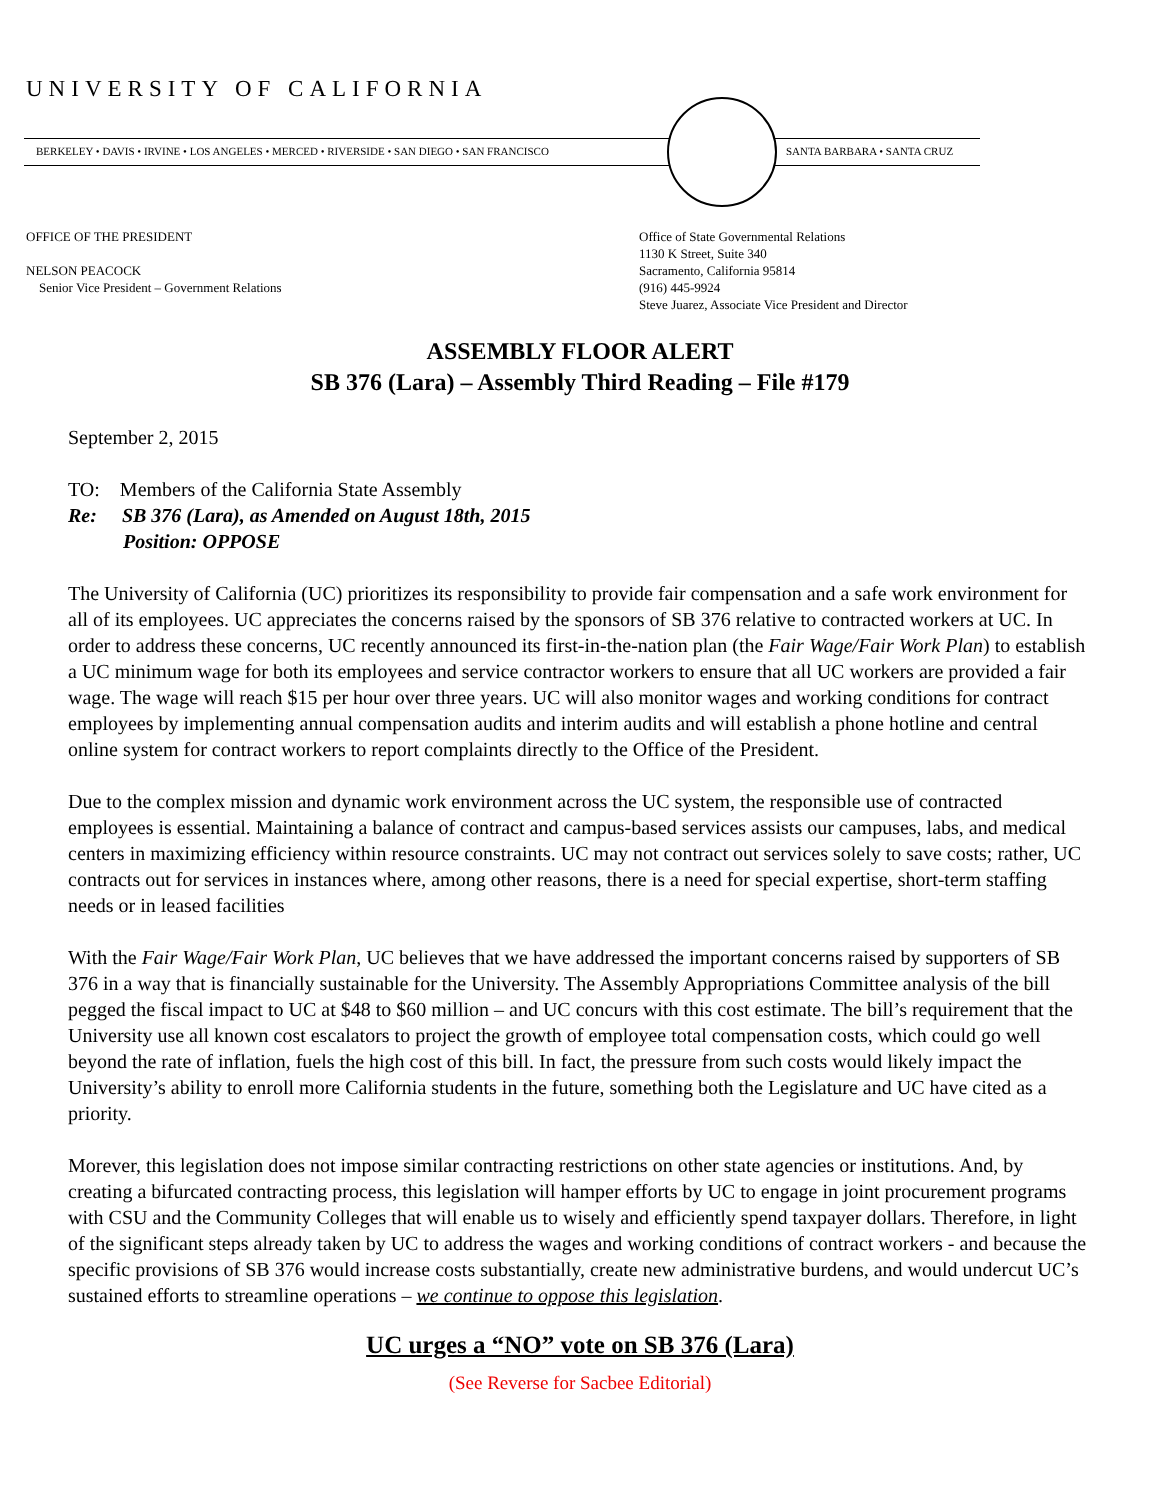UNIVERSITY OF CALIFORNIA
BERKELEY • DAVIS • IRVINE • LOS ANGELES • MERCED • RIVERSIDE • SAN DIEGO • SAN FRANCISCO
SANTA BARBARA • SANTA CRUZ
OFFICE OF THE PRESIDENT
NELSON PEACOCK
Senior Vice President – Government Relations
Office of State Governmental Relations
1130 K Street, Suite 340
Sacramento, California 95814
(916) 445-9924
Steve Juarez, Associate Vice President and Director
ASSEMBLY FLOOR ALERT
SB 376 (Lara) – Assembly Third Reading – File #179
September 2, 2015
TO: Members of the California State Assembly
Re: SB 376 (Lara), as Amended on August 18th, 2015
Position: OPPOSE
The University of California (UC) prioritizes its responsibility to provide fair compensation and a safe work environment for all of its employees. UC appreciates the concerns raised by the sponsors of SB 376 relative to contracted workers at UC. In order to address these concerns, UC recently announced its first-in-the-nation plan (the Fair Wage/Fair Work Plan) to establish a UC minimum wage for both its employees and service contractor workers to ensure that all UC workers are provided a fair wage. The wage will reach $15 per hour over three years. UC will also monitor wages and working conditions for contract employees by implementing annual compensation audits and interim audits and will establish a phone hotline and central online system for contract workers to report complaints directly to the Office of the President.
Due to the complex mission and dynamic work environment across the UC system, the responsible use of contracted employees is essential. Maintaining a balance of contract and campus-based services assists our campuses, labs, and medical centers in maximizing efficiency within resource constraints. UC may not contract out services solely to save costs; rather, UC contracts out for services in instances where, among other reasons, there is a need for special expertise, short-term staffing needs or in leased facilities
With the Fair Wage/Fair Work Plan, UC believes that we have addressed the important concerns raised by supporters of SB 376 in a way that is financially sustainable for the University. The Assembly Appropriations Committee analysis of the bill pegged the fiscal impact to UC at $48 to $60 million – and UC concurs with this cost estimate. The bill’s requirement that the University use all known cost escalators to project the growth of employee total compensation costs, which could go well beyond the rate of inflation, fuels the high cost of this bill. In fact, the pressure from such costs would likely impact the University’s ability to enroll more California students in the future, something both the Legislature and UC have cited as a priority.
Morever, this legislation does not impose similar contracting restrictions on other state agencies or institutions. And, by creating a bifurcated contracting process, this legislation will hamper efforts by UC to engage in joint procurement programs with CSU and the Community Colleges that will enable us to wisely and efficiently spend taxpayer dollars. Therefore, in light of the significant steps already taken by UC to address the wages and working conditions of contract workers - and because the specific provisions of SB 376 would increase costs substantially, create new administrative burdens, and would undercut UC’s sustained efforts to streamline operations – we continue to oppose this legislation.
UC urges a “NO” vote on SB 376 (Lara)
(See Reverse for Sacbee Editorial)